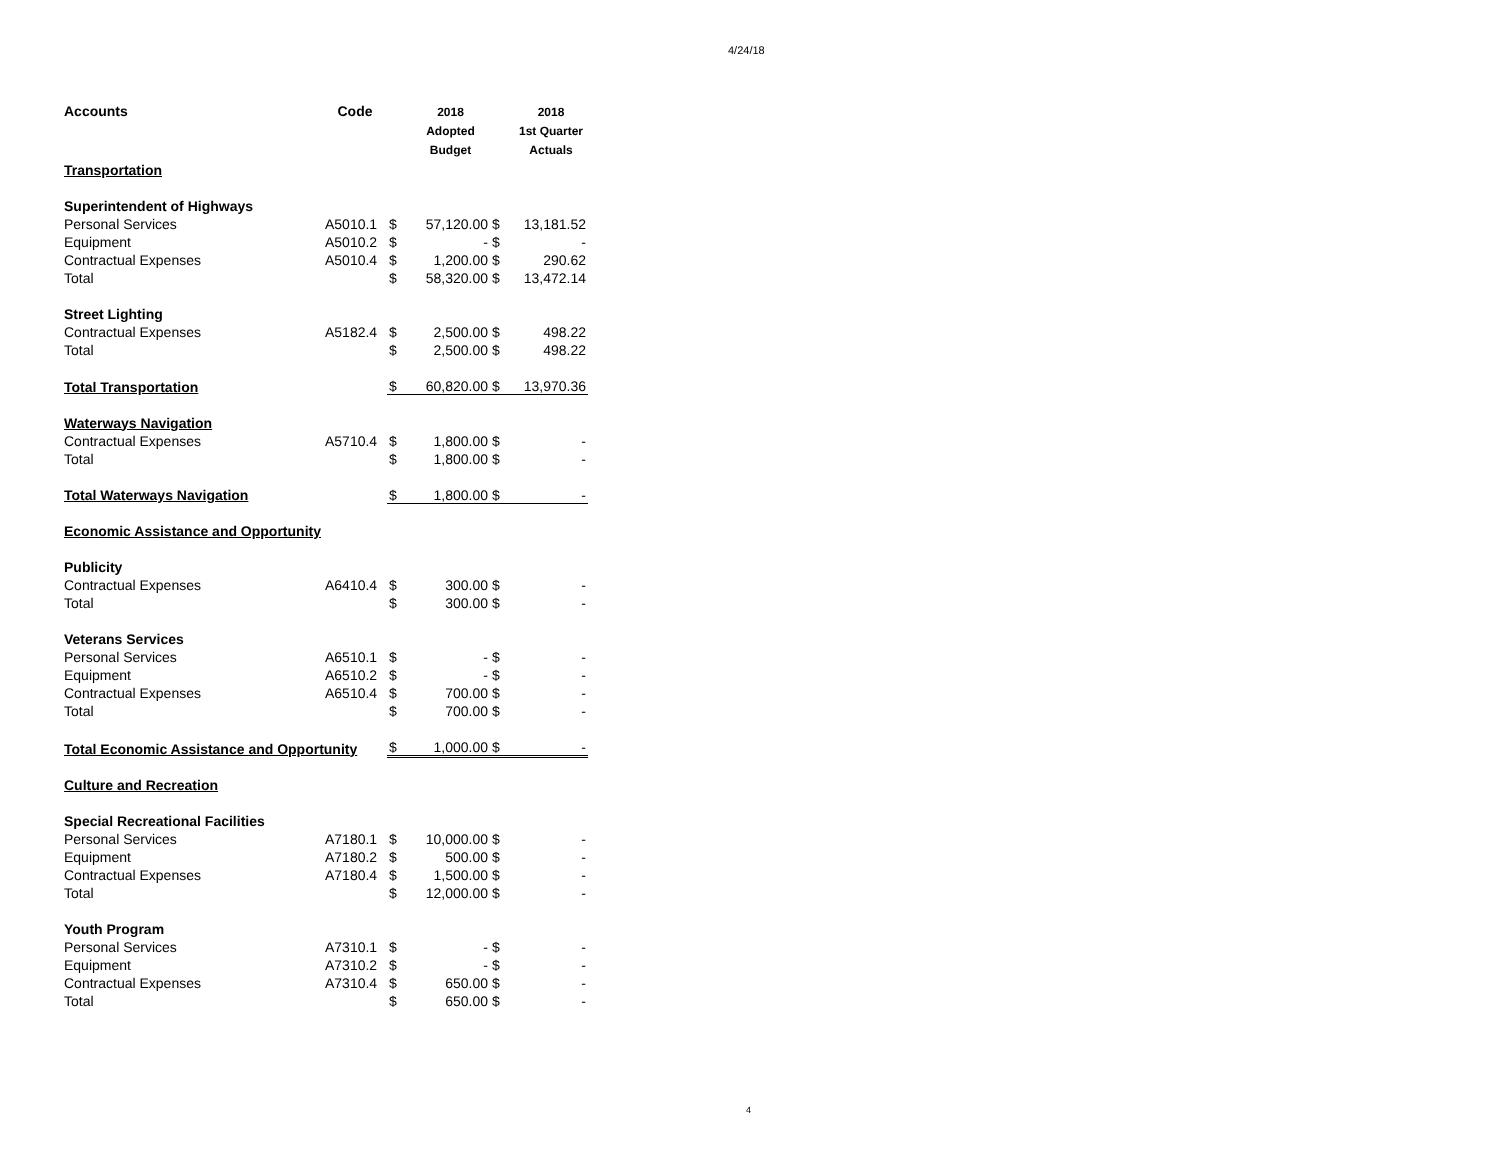4/24/18
| Accounts | Code | | 2018 Adopted Budget | | 2018 1st Quarter Actuals |
| --- | --- | --- | --- | --- | --- |
| Transportation | | | | | |
| Superintendent of Highways | | | | | |
| Personal Services | A5010.1 | $ | 57,120.00 | $ | 13,181.52 |
| Equipment | A5010.2 | $ | - | $ | - |
| Contractual Expenses | A5010.4 | $ | 1,200.00 | $ | 290.62 |
| Total | | $ | 58,320.00 | $ | 13,472.14 |
| Street Lighting | | | | | |
| Contractual Expenses | A5182.4 | $ | 2,500.00 | $ | 498.22 |
| Total | | $ | 2,500.00 | $ | 498.22 |
| Total Transportation | | $ | 60,820.00 | $ | 13,970.36 |
| Waterways Navigation | | | | | |
| Contractual Expenses | A5710.4 | $ | 1,800.00 | $ | - |
| Total | | $ | 1,800.00 | $ | - |
| Total Waterways Navigation | | $ | 1,800.00 | $ | - |
| Economic Assistance and Opportunity | | | | | |
| Publicity | | | | | |
| Contractual Expenses | A6410.4 | $ | 300.00 | $ | - |
| Total | | $ | 300.00 | $ | - |
| Veterans Services | | | | | |
| Personal Services | A6510.1 | $ | - | $ | - |
| Equipment | A6510.2 | $ | - | $ | - |
| Contractual Expenses | A6510.4 | $ | 700.00 | $ | - |
| Total | | $ | 700.00 | $ | - |
| Total Economic Assistance and Opportunity | | $ | 1,000.00 | $ | - |
| Culture and Recreation | | | | | |
| Special Recreational Facilities | | | | | |
| Personal Services | A7180.1 | $ | 10,000.00 | $ | - |
| Equipment | A7180.2 | $ | 500.00 | $ | - |
| Contractual Expenses | A7180.4 | $ | 1,500.00 | $ | - |
| Total | | $ | 12,000.00 | $ | - |
| Youth Program | | | | | |
| Personal Services | A7310.1 | $ | - | $ | - |
| Equipment | A7310.2 | $ | - | $ | - |
| Contractual Expenses | A7310.4 | $ | 650.00 | $ | - |
| Total | | $ | 650.00 | $ | - |
4